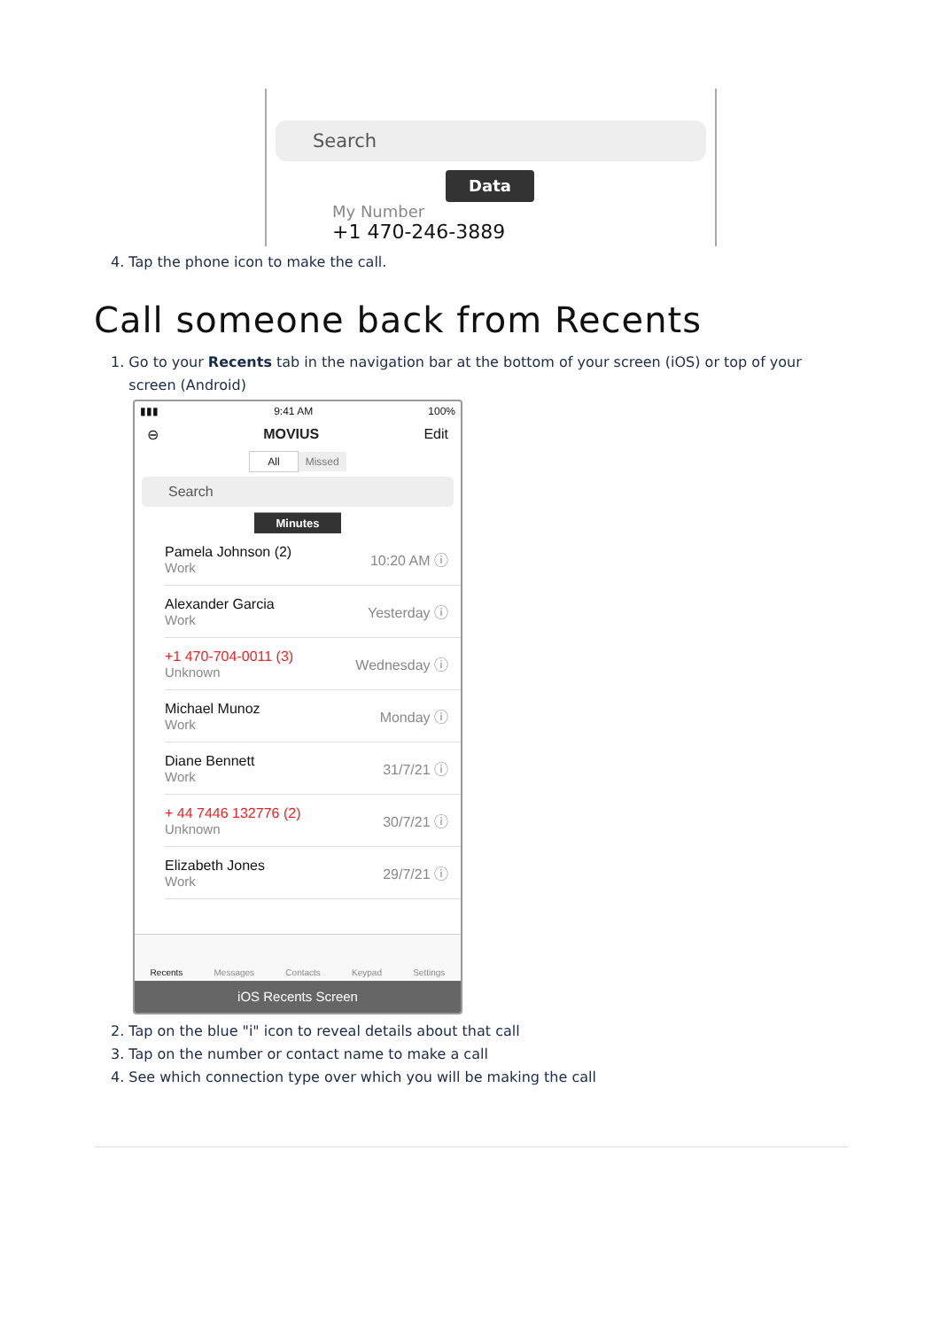Search
Data
My Number
+1 470-246-3889
4. Tap the phone icon to make the call.
Call someone back from Recents
1. Go to your Recents tab in the navigation bar at the bottom of your screen (iOS) or top of your
screen (Android)
▮▮▮ 9:41 AM 100%
⊖ MOVIUS Edit
All Missed
Search
Minutes
Pamela Johnson (2)
Work 10:20 AM ⓘ
Alexander Garcia
Work Yesterday ⓘ
+1 470-704-0011 (3)
Unknown Wednesday ⓘ
Michael Munoz
Work Monday ⓘ
Diane Bennett
Work 31/7/21 ⓘ
+ 44 7446 132776 (2)
Unknown 30/7/21 ⓘ
Elizabeth Jones
Work 29/7/21 ⓘ
Recents Messages Contacts Keypad Settings
iOS Recents Screen
2. Tap on the blue "i" icon to reveal details about that call
3. Tap on the number or contact name to make a call
4. See which connection type over which you will be making the call